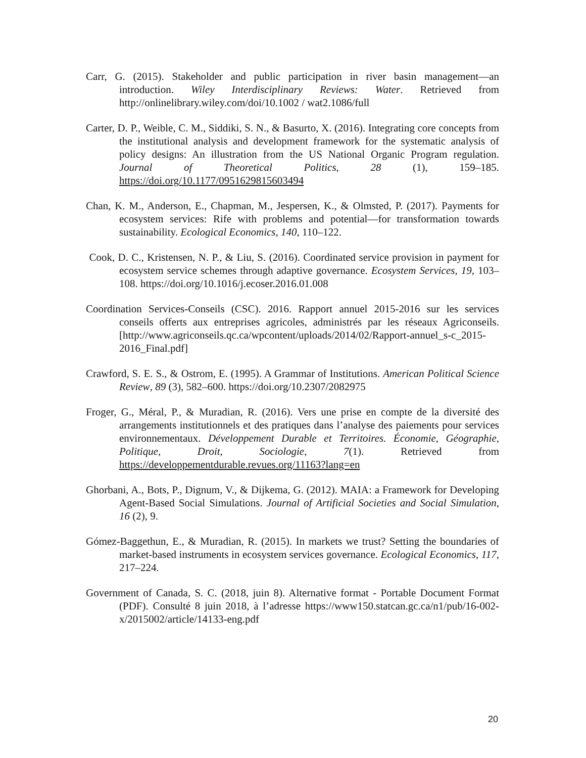Carr, G. (2015). Stakeholder and public participation in river basin management—an introduction. Wiley Interdisciplinary Reviews: Water. Retrieved from http://onlinelibrary.wiley.com/doi/10.1002 / wat2.1086/full
Carter, D. P., Weible, C. M., Siddiki, S. N., & Basurto, X. (2016). Integrating core concepts from the institutional analysis and development framework for the systematic analysis of policy designs: An illustration from the US National Organic Program regulation. Journal of Theoretical Politics, 28 (1), 159–185. https://doi.org/10.1177/0951629815603494
Chan, K. M., Anderson, E., Chapman, M., Jespersen, K., & Olmsted, P. (2017). Payments for ecosystem services: Rife with problems and potential—for transformation towards sustainability. Ecological Economics, 140, 110–122.
Cook, D. C., Kristensen, N. P., & Liu, S. (2016). Coordinated service provision in payment for ecosystem service schemes through adaptive governance. Ecosystem Services, 19, 103–108. https://doi.org/10.1016/j.ecoser.2016.01.008
Coordination Services-Conseils (CSC). 2016. Rapport annuel 2015-2016 sur les services conseils offerts aux entreprises agricoles, administrés par les réseaux Agriconseils. [http://www.agriconseils.qc.ca/wpcontent/uploads/2014/02/Rapport-annuel_s-c_2015-2016_Final.pdf]
Crawford, S. E. S., & Ostrom, E. (1995). A Grammar of Institutions. American Political Science Review, 89 (3), 582–600. https://doi.org/10.2307/2082975
Froger, G., Méral, P., & Muradian, R. (2016). Vers une prise en compte de la diversité des arrangements institutionnels et des pratiques dans l’analyse des paiements pour services environnementaux. Développement Durable et Territoires. Économie, Géographie, Politique, Droit, Sociologie, 7(1). Retrieved from https://developpementdurable.revues.org/11163?lang=en
Ghorbani, A., Bots, P., Dignum, V., & Dijkema, G. (2012). MAIA: a Framework for Developing Agent-Based Social Simulations. Journal of Artificial Societies and Social Simulation, 16 (2), 9.
Gómez-Baggethun, E., & Muradian, R. (2015). In markets we trust? Setting the boundaries of market-based instruments in ecosystem services governance. Ecological Economics, 117, 217–224.
Government of Canada, S. C. (2018, juin 8). Alternative format - Portable Document Format (PDF). Consulté 8 juin 2018, à l’adresse https://www150.statcan.gc.ca/n1/pub/16-002-x/2015002/article/14133-eng.pdf
20